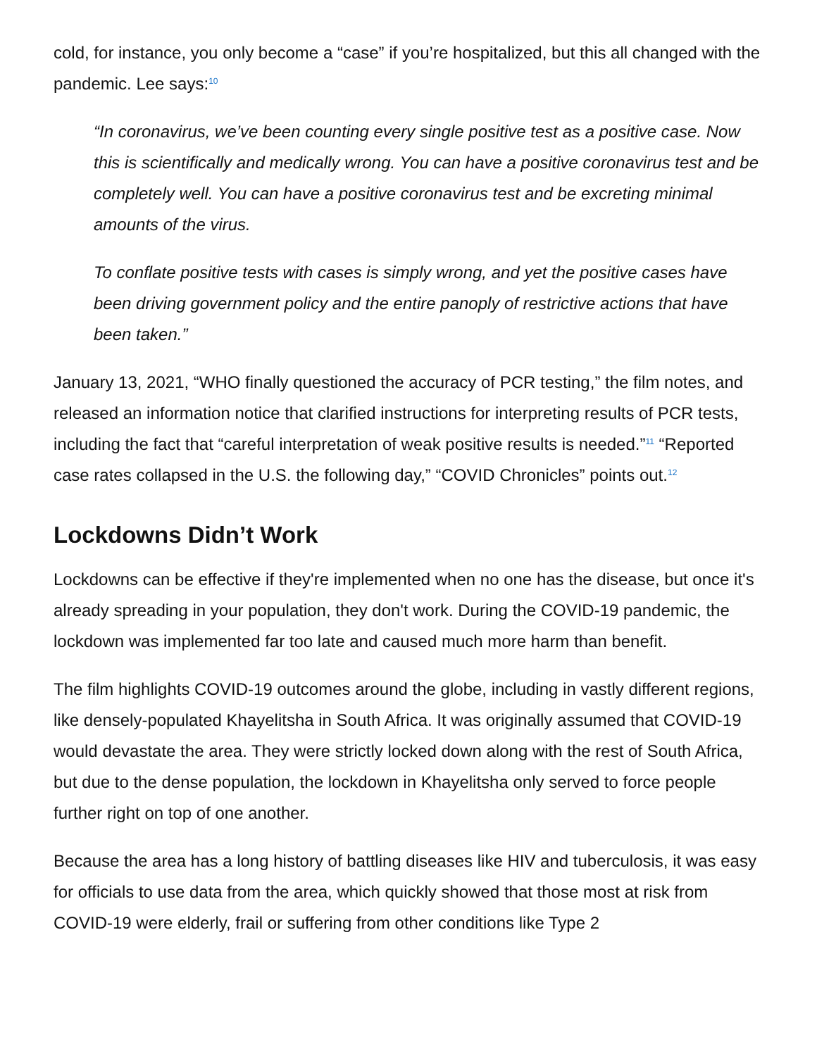cold, for instance, you only become a “case” if you’re hospitalized, but this all changed with the pandemic. Lee says:<sup>10</sup>
“In coronavirus, we’ve been counting every single positive test as a positive case. Now this is scientifically and medically wrong. You can have a positive coronavirus test and be completely well. You can have a positive coronavirus test and be excreting minimal amounts of the virus.
To conflate positive tests with cases is simply wrong, and yet the positive cases have been driving government policy and the entire panoply of restrictive actions that have been taken.”
January 13, 2021, “WHO finally questioned the accuracy of PCR testing,” the film notes, and released an information notice that clarified instructions for interpreting results of PCR tests, including the fact that “careful interpretation of weak positive results is needed.”<sup>11</sup> “Reported case rates collapsed in the U.S. the following day,” “COVID Chronicles” points out.<sup>12</sup>
Lockdowns Didn’t Work
Lockdowns can be effective if they're implemented when no one has the disease, but once it's already spreading in your population, they don't work. During the COVID-19 pandemic, the lockdown was implemented far too late and caused much more harm than benefit.
The film highlights COVID-19 outcomes around the globe, including in vastly different regions, like densely-populated Khayelitsha in South Africa. It was originally assumed that COVID-19 would devastate the area. They were strictly locked down along with the rest of South Africa, but due to the dense population, the lockdown in Khayelitsha only served to force people further right on top of one another.
Because the area has a long history of battling diseases like HIV and tuberculosis, it was easy for officials to use data from the area, which quickly showed that those most at risk from COVID-19 were elderly, frail or suffering from other conditions like Type 2